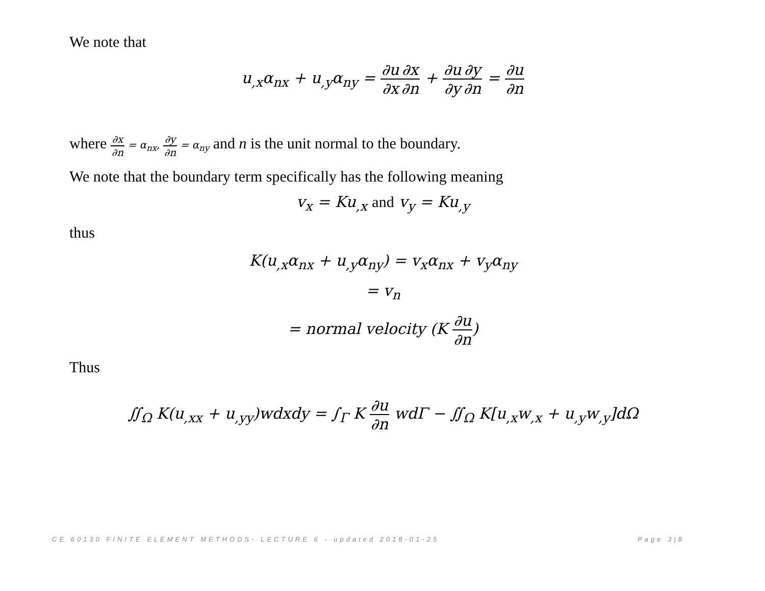We note that
u<sub>,x</sub>α<sub>nx</sub> + u<sub>,y</sub>α<sub>ny</sub> = ∂u ∂x∂x ∂n + ∂u ∂y∂y ∂n = ∂u ∂n
where ∂x ∂n = α<sub>nx</sub>, ∂y ∂n = α<sub>ny</sub> and n is the unit normal to the boundary.
We note that the boundary term specifically has the following meaning
v<sub>x</sub> = Ku<sub>,x</sub> and v<sub>y</sub> = Ku<sub>,y</sub>
thus
K(u<sub>,x</sub>α<sub>nx</sub> + u<sub>,y</sub>α<sub>ny</sub>) = v<sub>x</sub>α<sub>nx</sub> + v<sub>y</sub>α<sub>ny</sub>
= v<sub>n</sub>
= normal velocity (K ∂u ∂n)
Thus
∬<sub>Ω</sub> K(u<sub>,xx</sub> + u<sub>,yy</sub>)wdxdy = ∫<sub>Γ</sub> K ∂u ∂n wdΓ − ∬<sub>Ω</sub> K[u<sub>,x</sub>w<sub>,x</sub> + u<sub>,y</sub>w<sub>,y</sub>]dΩ
CE 60130 FINITE ELEMENT METHODS- LECTURE 6 - updated 2018-01-25 Page 3|8